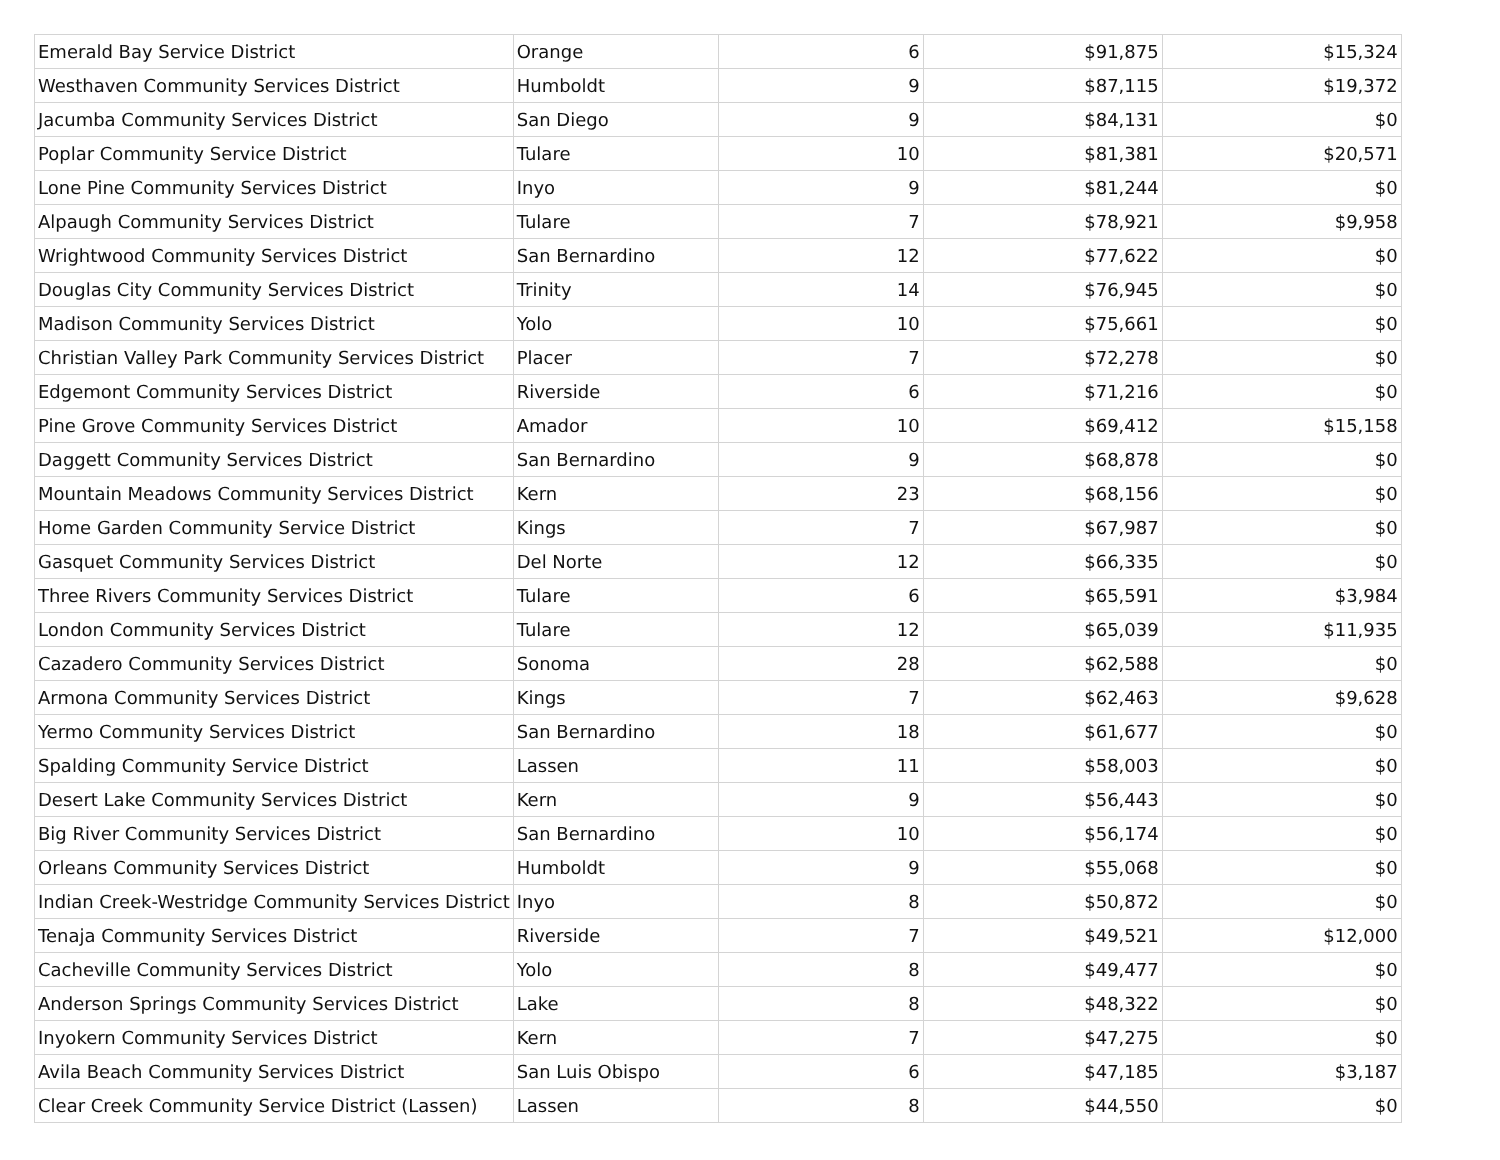| Emerald Bay Service District | Orange | 6 | $91,875 | $15,324 |
| Westhaven Community Services District | Humboldt | 9 | $87,115 | $19,372 |
| Jacumba Community Services District | San Diego | 9 | $84,131 | $0 |
| Poplar Community Service District | Tulare | 10 | $81,381 | $20,571 |
| Lone Pine Community Services District | Inyo | 9 | $81,244 | $0 |
| Alpaugh Community Services District | Tulare | 7 | $78,921 | $9,958 |
| Wrightwood Community Services District | San Bernardino | 12 | $77,622 | $0 |
| Douglas City Community Services District | Trinity | 14 | $76,945 | $0 |
| Madison Community Services District | Yolo | 10 | $75,661 | $0 |
| Christian Valley Park Community Services District | Placer | 7 | $72,278 | $0 |
| Edgemont Community Services District | Riverside | 6 | $71,216 | $0 |
| Pine Grove Community Services District | Amador | 10 | $69,412 | $15,158 |
| Daggett Community Services District | San Bernardino | 9 | $68,878 | $0 |
| Mountain Meadows Community Services District | Kern | 23 | $68,156 | $0 |
| Home Garden Community Service District | Kings | 7 | $67,987 | $0 |
| Gasquet Community Services District | Del Norte | 12 | $66,335 | $0 |
| Three Rivers Community Services District | Tulare | 6 | $65,591 | $3,984 |
| London Community Services District | Tulare | 12 | $65,039 | $11,935 |
| Cazadero Community Services District | Sonoma | 28 | $62,588 | $0 |
| Armona Community Services District | Kings | 7 | $62,463 | $9,628 |
| Yermo Community Services District | San Bernardino | 18 | $61,677 | $0 |
| Spalding Community Service District | Lassen | 11 | $58,003 | $0 |
| Desert Lake Community Services District | Kern | 9 | $56,443 | $0 |
| Big River Community Services District | San Bernardino | 10 | $56,174 | $0 |
| Orleans Community Services District | Humboldt | 9 | $55,068 | $0 |
| Indian Creek-Westridge Community Services District | Inyo | 8 | $50,872 | $0 |
| Tenaja Community Services District | Riverside | 7 | $49,521 | $12,000 |
| Cacheville Community Services District | Yolo | 8 | $49,477 | $0 |
| Anderson Springs Community Services District | Lake | 8 | $48,322 | $0 |
| Inyokern Community Services District | Kern | 7 | $47,275 | $0 |
| Avila Beach Community Services District | San Luis Obispo | 6 | $47,185 | $3,187 |
| Clear Creek Community Service District (Lassen) | Lassen | 8 | $44,550 | $0 |